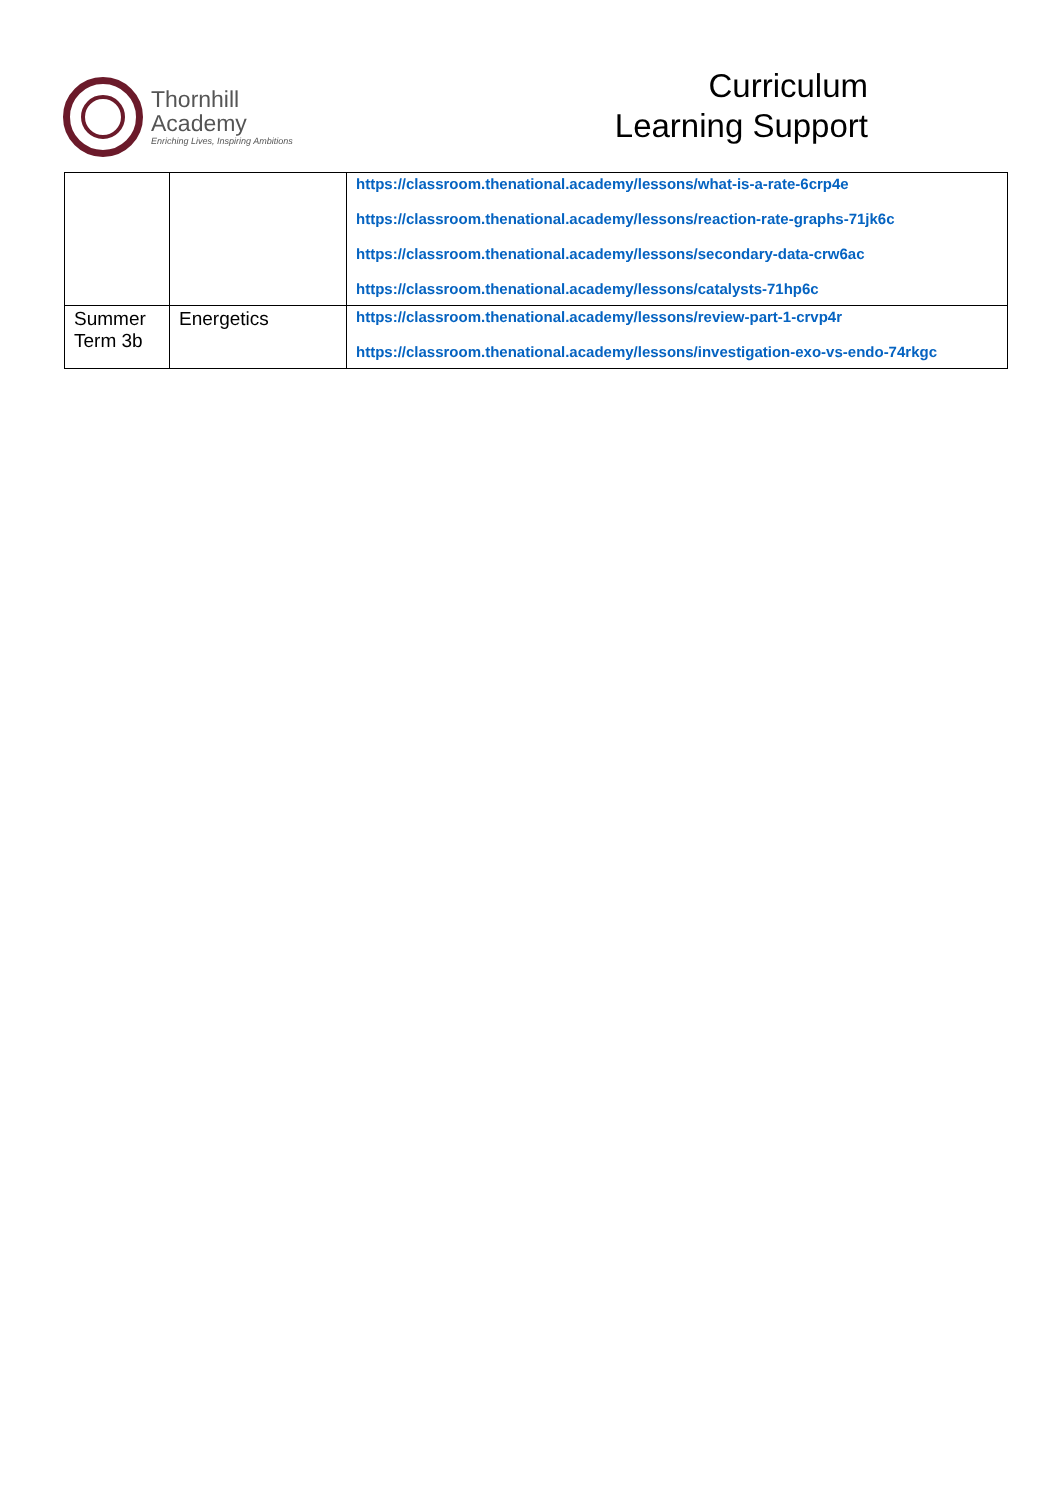Thornhill
Academy
Enriching Lives, Inspiring Ambitions
Curriculum
Learning Support
| | | https://classroom.thenational.academy/lessons/what-is-a-rate-6crp4e https://classroom.thenational.academy/lessons/reaction-rate-graphs-71jk6c https://classroom.thenational.academy/lessons/secondary-data-crw6ac https://classroom.thenational.academy/lessons/catalysts-71hp6c |
| Summer Term 3b | Energetics | https://classroom.thenational.academy/lessons/review-part-1-crvp4r https://classroom.thenational.academy/lessons/investigation-exo-vs-endo-74rkgc |